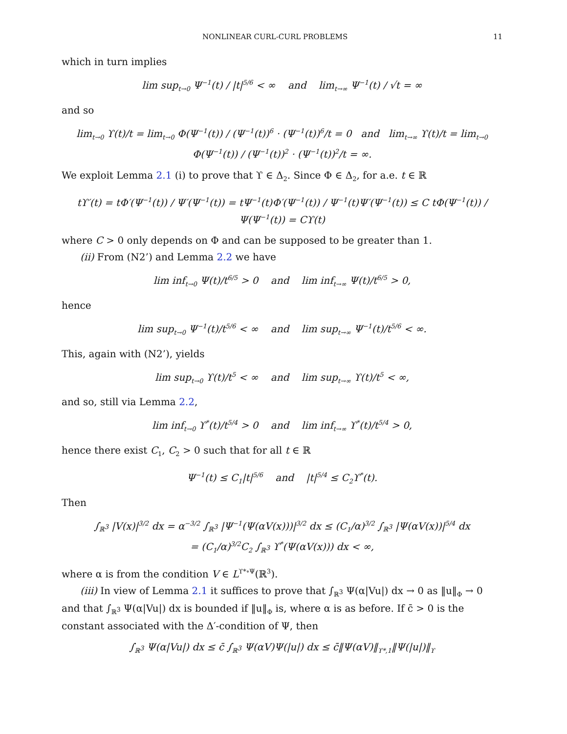NONLINEAR CURL-CURL PROBLEMS 11
which in turn implies
lim sup<sub>t→0</sub> Ψ<sup>−1</sup>(t) / |t|<sup>5/6</sup> < ∞ and lim<sub>t→∞</sub> Ψ<sup>−1</sup>(t) / √t = ∞
and so
lim<sub>t→0</sub> ϒ(t)/t = lim<sub>t→0</sub> Φ(Ψ<sup>−1</sup>(t)) / (Ψ<sup>−1</sup>(t))<sup>6</sup> · (Ψ<sup>−1</sup>(t))<sup>6</sup>/t = 0 and lim<sub>t→∞</sub> ϒ(t)/t = lim<sub>t→0</sub> Φ(Ψ<sup>−1</sup>(t)) / (Ψ<sup>−1</sup>(t))<sup>2</sup> · (Ψ<sup>−1</sup>(t))<sup>2</sup>/t = ∞.
We exploit Lemma 2.1 (i) to prove that ϒ ∈ Δ<sub>2</sub>. Since Φ ∈ Δ<sub>2</sub>, for a.e. t ∈ ℝ
tϒ′(t) = tΦ′(Ψ<sup>−1</sup>(t)) / Ψ′(Ψ<sup>−1</sup>(t)) = tΨ<sup>−1</sup>(t)Φ′(Ψ<sup>−1</sup>(t)) / Ψ<sup>−1</sup>(t)Ψ′(Ψ<sup>−1</sup>(t)) ≤ C tΦ(Ψ<sup>−1</sup>(t)) / Ψ(Ψ<sup>−1</sup>(t)) = Cϒ(t)
where C > 0 only depends on Φ and can be supposed to be greater than 1.
(ii) From (N2’) and Lemma 2.2 we have
lim inf<sub>t→0</sub> Ψ(t)/t<sup>6/5</sup> > 0 and lim inf<sub>t→∞</sub> Ψ(t)/t<sup>6/5</sup> > 0,
hence
lim sup<sub>t→0</sub> Ψ<sup>−1</sup>(t)/t<sup>5/6</sup> < ∞ and lim sup<sub>t→∞</sub> Ψ<sup>−1</sup>(t)/t<sup>5/6</sup> < ∞.
This, again with (N2’), yields
lim sup<sub>t→0</sub> ϒ(t)/t<sup>5</sup> < ∞ and lim sup<sub>t→∞</sub> ϒ(t)/t<sup>5</sup> < ∞,
and so, still via Lemma 2.2,
lim inf<sub>t→0</sub> ϒ<sup>*</sup>(t)/t<sup>5/4</sup> > 0 and lim inf<sub>t→∞</sub> ϒ<sup>*</sup>(t)/t<sup>5/4</sup> > 0,
hence there exist C<sub>1</sub>, C<sub>2</sub> > 0 such that for all t ∈ ℝ
Ψ<sup>−1</sup>(t) ≤ C<sub>1</sub>|t|<sup>5/6</sup> and |t|<sup>5/4</sup> ≤ C<sub>2</sub>ϒ<sup>*</sup>(t).
Then
∫<sub>ℝ<sup>3</sup></sub> |V(x)|<sup>3/2</sup> dx = α<sup>−3/2</sup> ∫<sub>ℝ<sup>3</sup></sub> |Ψ<sup>−1</sup>(Ψ(αV(x)))|<sup>3/2</sup> dx ≤ (C<sub>1</sub>/α)<sup>3/2</sup> ∫<sub>ℝ<sup>3</sup></sub> |Ψ(αV(x))|<sup>5/4</sup> dx
= (C<sub>1</sub>/α)<sup>3/2</sup>C<sub>2</sub> ∫<sub>ℝ<sup>3</sup></sub> ϒ<sup>*</sup>(Ψ(αV(x))) dx < ∞,
where α is from the condition V ∈ L<sup>ϒ*∘Ψ</sup>(ℝ<sup>3</sup>).
(iii) In view of Lemma 2.1 it suffices to prove that ∫<sub>ℝ<sup>3</sup></sub> Ψ(α|Vu|) dx → 0 as ‖u‖<sub>Φ</sub> → 0 and that ∫<sub>ℝ<sup>3</sup></sub> Ψ(α|Vu|) dx is bounded if ‖u‖<sub>Φ</sub> is, where α is as before. If c̄ > 0 is the constant associated with the Δ′-condition of Ψ, then
∫<sub>ℝ<sup>3</sup></sub> Ψ(α|Vu|) dx ≤ c̄ ∫<sub>ℝ<sup>3</sup></sub> Ψ(αV)Ψ(|u|) dx ≤ c̄‖Ψ(αV)‖<sub>ϒ*,1</sub>‖Ψ(|u|)‖<sub>ϒ</sub>